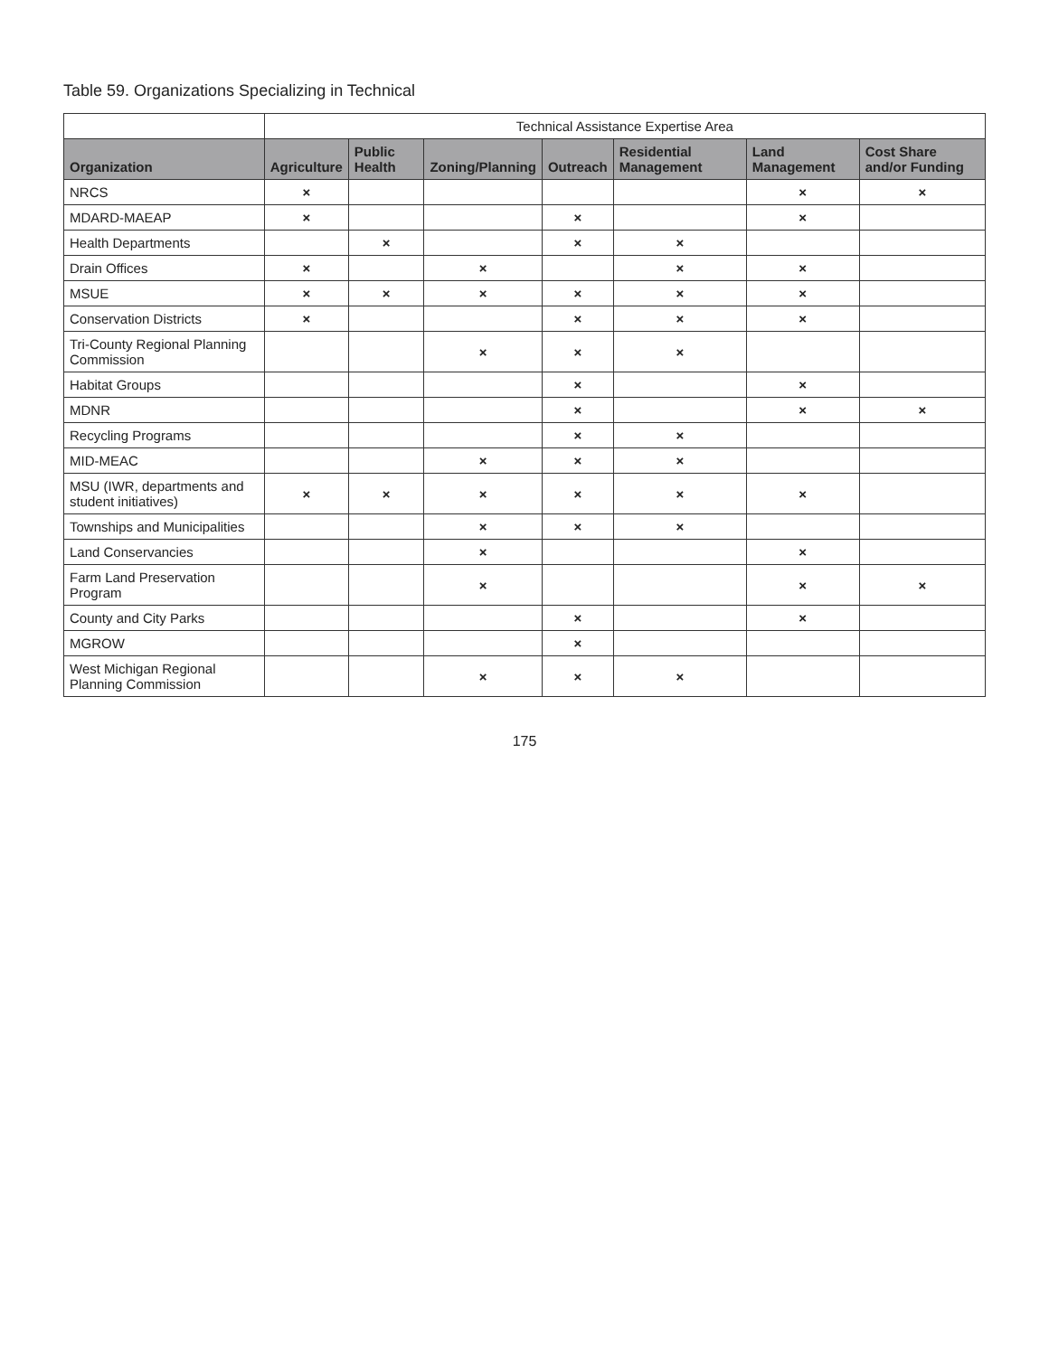Table 59. Organizations Specializing in Technical
| | Technical Assistance Expertise Area | | | | | | |
| --- | --- | --- | --- | --- | --- | --- | --- |
| Organization | Agriculture | Public Health | Zoning/Planning | Outreach | Residential Management | Land Management | Cost Share and/or Funding |
| NRCS | × | | | | | × | × |
| MDARD-MAEAP | × | | | × | | × | |
| Health Departments | | × | | × | × | | |
| Drain Offices | × | | × | | × | × | |
| MSUE | × | × | × | × | × | × | |
| Conservation Districts | × | | | × | × | × | |
| Tri-County Regional Planning Commission | | | × | × | × | | |
| Habitat Groups | | | | × | | × | |
| MDNR | | | | × | | × | × |
| Recycling Programs | | | | × | × | | |
| MID-MEAC | | | × | × | × | | |
| MSU (IWR, departments and student initiatives) | × | × | × | × | × | × | |
| Townships and Municipalities | | | × | × | × | | |
| Land Conservancies | | | × | | | × | |
| Farm Land Preservation Program | | | × | | | × | × |
| County and City Parks | | | | × | | × | |
| MGROW | | | | × | | | |
| West Michigan Regional Planning Commission | | | × | × | × | | |
175